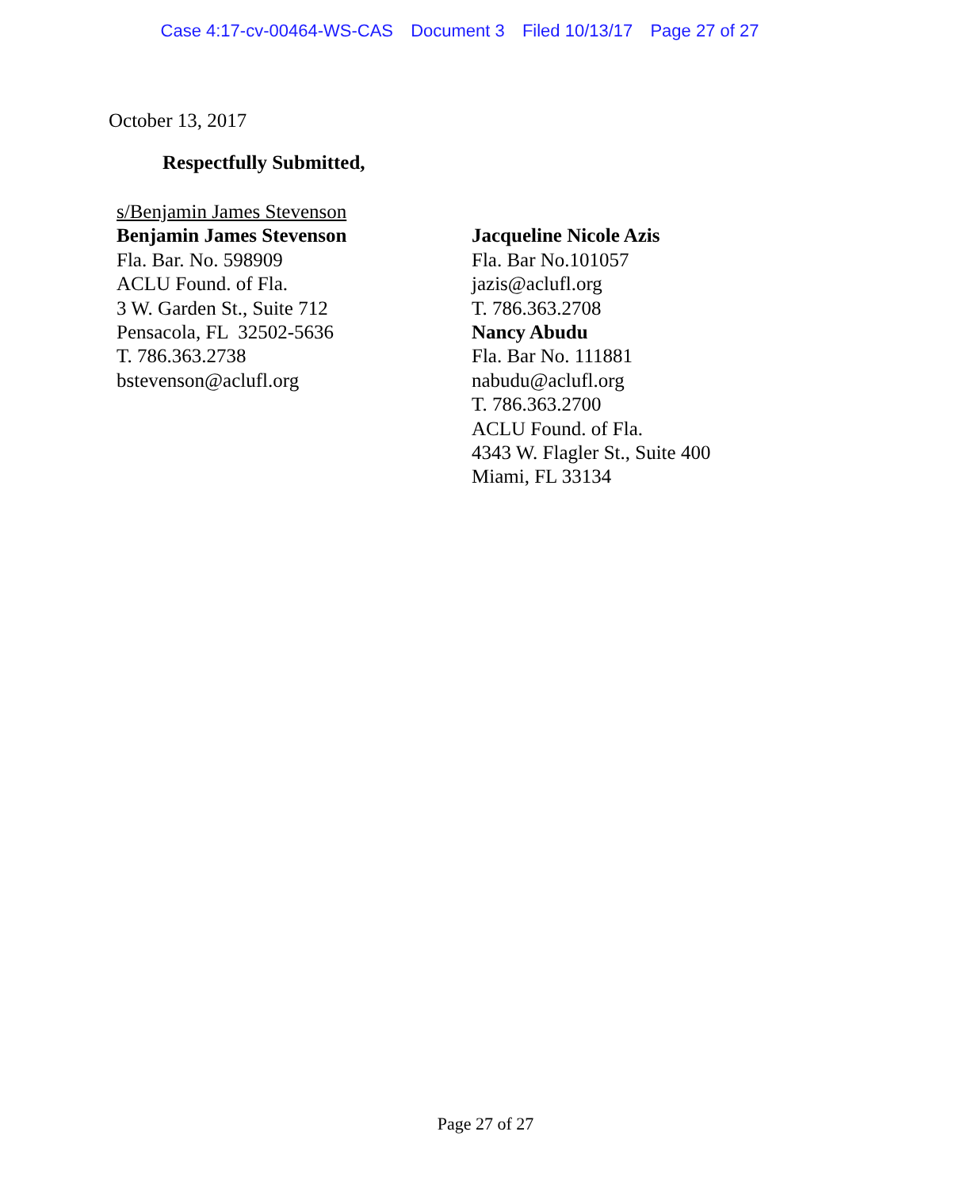Case 4:17-cv-00464-WS-CAS Document 3 Filed 10/13/17 Page 27 of 27
October 13, 2017
Respectfully Submitted,
s/Benjamin James Stevenson
Benjamin James Stevenson
Fla. Bar. No. 598909
ACLU Found. of Fla.
3 W. Garden St., Suite 712
Pensacola, FL 32502-5636
T. 786.363.2738
bstevenson@aclufl.org
Jacqueline Nicole Azis
Fla. Bar No.101057
jazis@aclufl.org
T. 786.363.2708
Nancy Abudu
Fla. Bar No. 111881
nabudu@aclufl.org
T. 786.363.2700
ACLU Found. of Fla.
4343 W. Flagler St., Suite 400
Miami, FL 33134
Page 27 of 27